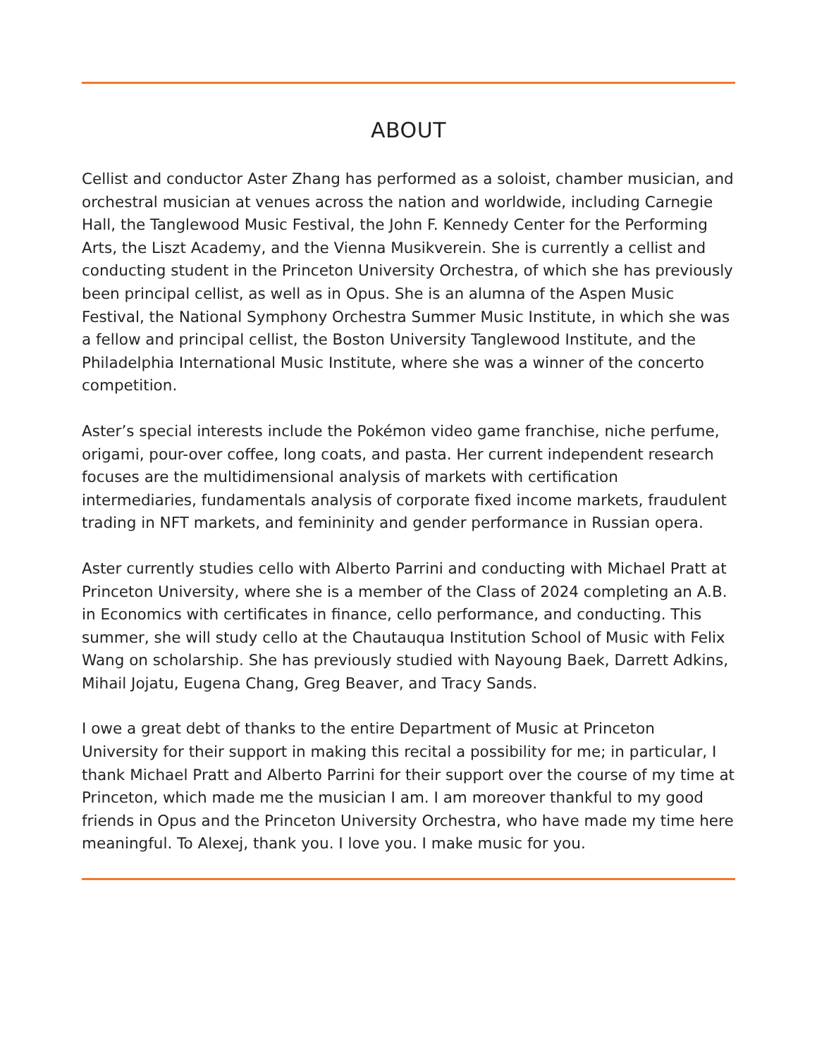ABOUT
Cellist and conductor Aster Zhang has performed as a soloist, chamber musician, and orchestral musician at venues across the nation and worldwide, including Carnegie Hall, the Tanglewood Music Festival, the John F. Kennedy Center for the Performing Arts, the Liszt Academy, and the Vienna Musikverein. She is currently a cellist and conducting student in the Princeton University Orchestra, of which she has previously been principal cellist, as well as in Opus. She is an alumna of the Aspen Music Festival, the National Symphony Orchestra Summer Music Institute, in which she was a fellow and principal cellist, the Boston University Tanglewood Institute, and the Philadelphia International Music Institute, where she was a winner of the concerto competition.
Aster’s special interests include the Pokémon video game franchise, niche perfume, origami, pour-over coffee, long coats, and pasta. Her current independent research focuses are the multidimensional analysis of markets with certification intermediaries, fundamentals analysis of corporate fixed income markets, fraudulent trading in NFT markets, and femininity and gender performance in Russian opera.
Aster currently studies cello with Alberto Parrini and conducting with Michael Pratt at Princeton University, where she is a member of the Class of 2024 completing an A.B. in Economics with certificates in finance, cello performance, and conducting. This summer, she will study cello at the Chautauqua Institution School of Music with Felix Wang on scholarship. She has previously studied with Nayoung Baek, Darrett Adkins, Mihail Jojatu, Eugena Chang, Greg Beaver, and Tracy Sands.
I owe a great debt of thanks to the entire Department of Music at Princeton University for their support in making this recital a possibility for me; in particular, I thank Michael Pratt and Alberto Parrini for their support over the course of my time at Princeton, which made me the musician I am. I am moreover thankful to my good friends in Opus and the Princeton University Orchestra, who have made my time here meaningful. To Alexej, thank you. I love you. I make music for you.